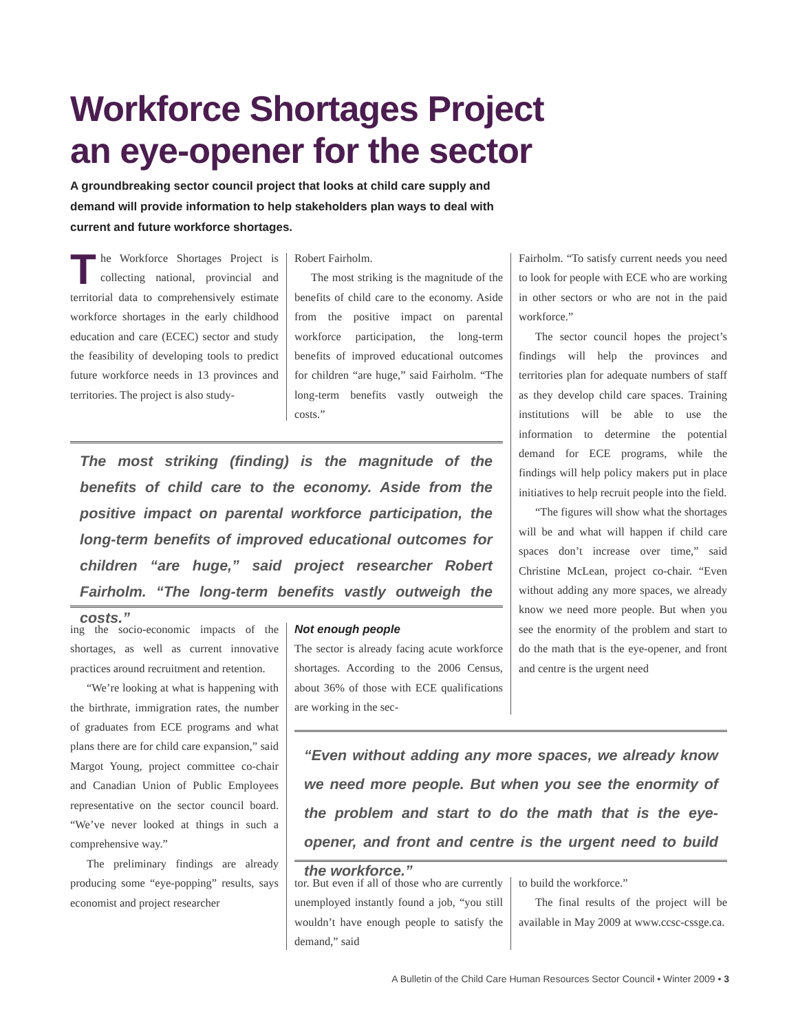Workforce Shortages Project
an eye-opener for the sector
A groundbreaking sector council project that looks at child care supply and demand will provide information to help stakeholders plan ways to deal with current and future workforce shortages.
The Workforce Shortages Project is collecting national, provincial and territorial data to comprehensively estimate workforce shortages in the early childhood education and care (ECEC) sector and study the feasibility of developing tools to predict future workforce needs in 13 provinces and territories. The project is also study-
Robert Fairholm.
The most striking is the magnitude of the benefits of child care to the economy. Aside from the positive impact on parental workforce participation, the long-term benefits of improved educational outcomes for children “are huge,” said Fairholm. “The long-term benefits vastly outweigh the costs.”
The most striking (finding) is the magnitude of the benefits of child care to the economy. Aside from the positive impact on parental workforce participation, the long-term benefits of improved educational outcomes for children “are huge,” said project researcher Robert Fairholm. “The long-term benefits vastly outweigh the costs.”
ing the socio-economic impacts of the shortages, as well as current innovative practices around recruitment and retention.
“We’re looking at what is happening with the birthrate, immigration rates, the number of graduates from ECE programs and what plans there are for child care expansion,” said Margot Young, project committee co-chair and Canadian Union of Public Employees representative on the sector council board. “We’ve never looked at things in such a comprehensive way.”
The preliminary findings are already producing some “eye-popping” results, says economist and project researcher
Not enough people
The sector is already facing acute workforce shortages. According to the 2006 Census, about 36% of those with ECE qualifications are working in the sec-
Fairholm. “To satisfy current needs you need to look for people with ECE who are working in other sectors or who are not in the paid workforce.”
The sector council hopes the project’s findings will help the provinces and territories plan for adequate numbers of staff as they develop child care spaces. Training institutions will be able to use the information to determine the potential demand for ECE programs, while the findings will help policy makers put in place initiatives to help recruit people into the field.
“The figures will show what the shortages will be and what will happen if child care spaces don’t increase over time,” said Christine McLean, project co-chair. “Even without adding any more spaces, we already know we need more people. But when you see the enormity of the problem and start to do the math that is the eye-opener, and front and centre is the urgent need
“Even without adding any more spaces, we already know we need more people. But when you see the enormity of the problem and start to do the math that is the eye-opener, and front and centre is the urgent need to build the workforce.”
tor. But even if all of those who are currently unemployed instantly found a job, “you still wouldn’t have enough people to satisfy the demand,” said
to build the workforce.”
The final results of the project will be available in May 2009 at www.ccsc-cssge.ca.
A Bulletin of the Child Care Human Resources Sector Council • Winter 2009 • 3